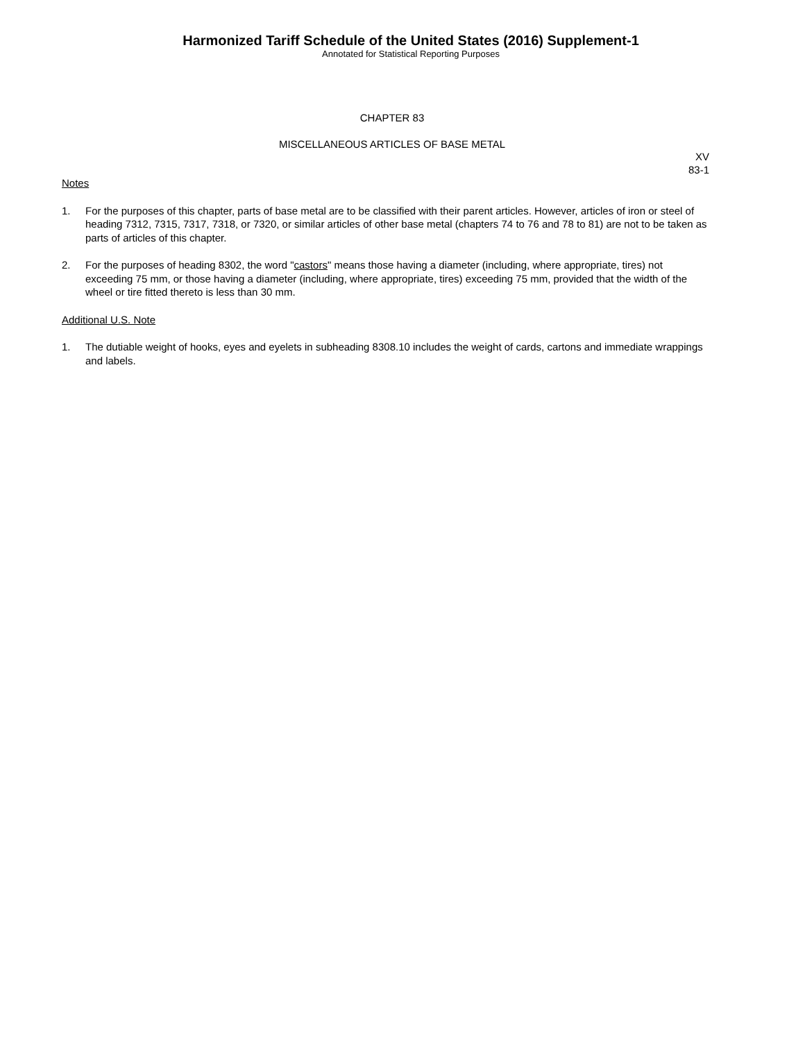Harmonized Tariff Schedule of the United States (2016) Supplement-1
Annotated for Statistical Reporting Purposes
CHAPTER 83
MISCELLANEOUS ARTICLES OF BASE METAL
XV
83-1
Notes
1. For the purposes of this chapter, parts of base metal are to be classified with their parent articles. However, articles of iron or steel of heading 7312, 7315, 7317, 7318, or 7320, or similar articles of other base metal (chapters 74 to 76 and 78 to 81) are not to be taken as parts of articles of this chapter.
2. For the purposes of heading 8302, the word "castors" means those having a diameter (including, where appropriate, tires) not exceeding 75 mm, or those having a diameter (including, where appropriate, tires) exceeding 75 mm, provided that the width of the wheel or tire fitted thereto is less than 30 mm.
Additional U.S. Note
1. The dutiable weight of hooks, eyes and eyelets in subheading 8308.10 includes the weight of cards, cartons and immediate wrappings and labels.